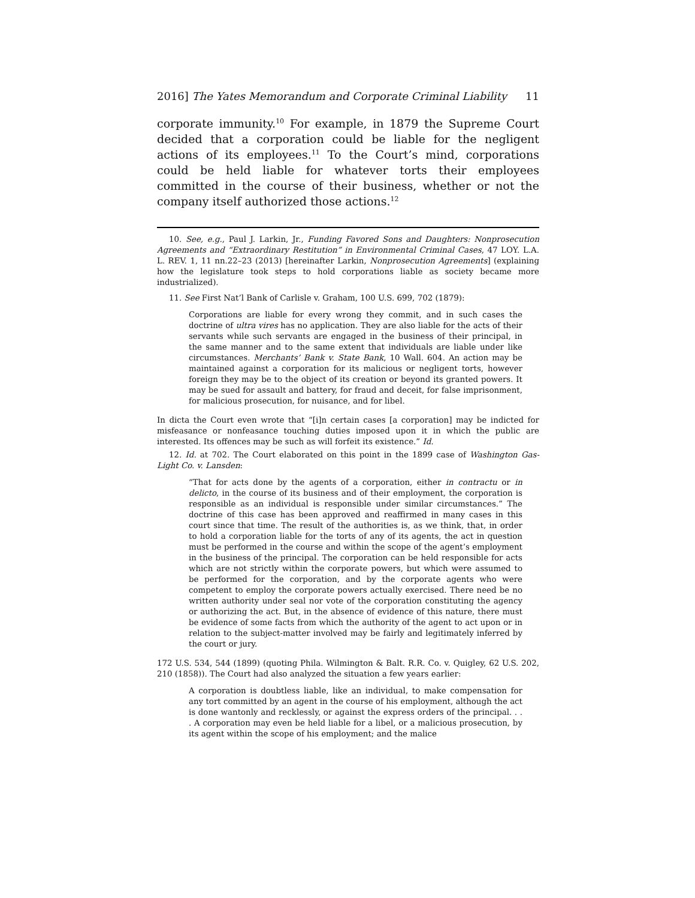2016] The Yates Memorandum and Corporate Criminal Liability 11
corporate immunity.<sup>10</sup> For example, in 1879 the Supreme Court decided that a corporation could be liable for the negligent actions of its employees.<sup>11</sup> To the Court’s mind, corporations could be held liable for whatever torts their employees committed in the course of their business, whether or not the company itself authorized those actions.<sup>12</sup>
10. See, e.g., Paul J. Larkin, Jr., Funding Favored Sons and Daughters: Nonprosecution Agreements and “Extraordinary Restitution” in Environmental Criminal Cases, 47 LOY. L.A. L. REV. 1, 11 nn.22–23 (2013) [hereinafter Larkin, Nonprosecution Agreements] (explaining how the legislature took steps to hold corporations liable as society became more industrialized).
11. See First Nat’l Bank of Carlisle v. Graham, 100 U.S. 699, 702 (1879):
Corporations are liable for every wrong they commit, and in such cases the doctrine of ultra vires has no application. They are also liable for the acts of their servants while such servants are engaged in the business of their principal, in the same manner and to the same extent that individuals are liable under like circumstances. Merchants’ Bank v. State Bank, 10 Wall. 604. An action may be maintained against a corporation for its malicious or negligent torts, however foreign they may be to the object of its creation or beyond its granted powers. It may be sued for assault and battery, for fraud and deceit, for false imprisonment, for malicious prosecution, for nuisance, and for libel.
In dicta the Court even wrote that “[i]n certain cases [a corporation] may be indicted for misfeasance or nonfeasance touching duties imposed upon it in which the public are interested. Its offences may be such as will forfeit its existence.” Id.
12. Id. at 702. The Court elaborated on this point in the 1899 case of Washington Gas-Light Co. v. Lansden:
“That for acts done by the agents of a corporation, either in contractu or in delicto, in the course of its business and of their employment, the corporation is responsible as an individual is responsible under similar circumstances.” The doctrine of this case has been approved and reaffirmed in many cases in this court since that time. The result of the authorities is, as we think, that, in order to hold a corporation liable for the torts of any of its agents, the act in question must be performed in the course and within the scope of the agent’s employment in the business of the principal. The corporation can be held responsible for acts which are not strictly within the corporate powers, but which were assumed to be performed for the corporation, and by the corporate agents who were competent to employ the corporate powers actually exercised. There need be no written authority under seal nor vote of the corporation constituting the agency or authorizing the act. But, in the absence of evidence of this nature, there must be evidence of some facts from which the authority of the agent to act upon or in relation to the subject-matter involved may be fairly and legitimately inferred by the court or jury.
172 U.S. 534, 544 (1899) (quoting Phila. Wilmington & Balt. R.R. Co. v. Quigley, 62 U.S. 202, 210 (1858)). The Court had also analyzed the situation a few years earlier:
A corporation is doubtless liable, like an individual, to make compensation for any tort committed by an agent in the course of his employment, although the act is done wantonly and recklessly, or against the express orders of the principal. . . . A corporation may even be held liable for a libel, or a malicious prosecution, by its agent within the scope of his employment; and the malice